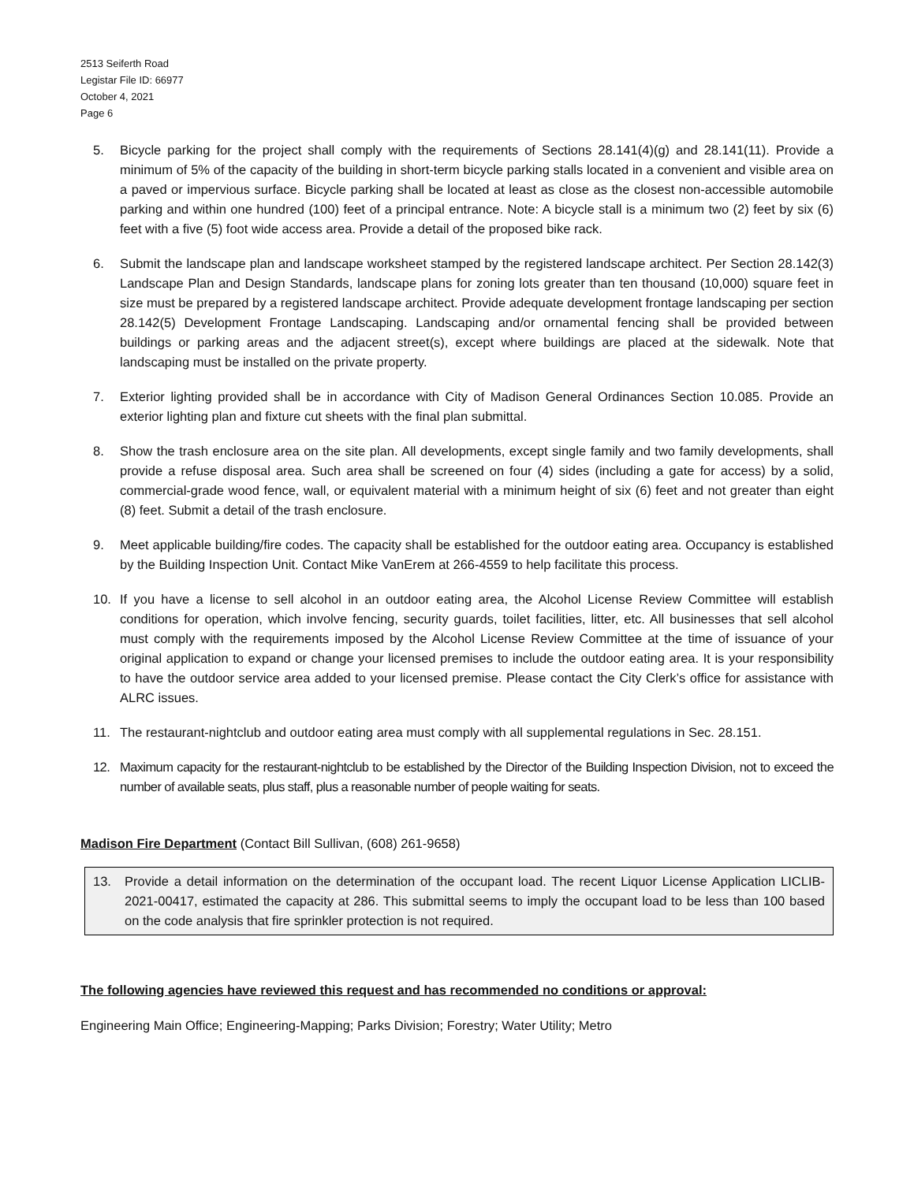2513 Seiferth Road
Legistar File ID: 66977
October 4, 2021
Page 6
5. Bicycle parking for the project shall comply with the requirements of Sections 28.141(4)(g) and 28.141(11). Provide a minimum of 5% of the capacity of the building in short-term bicycle parking stalls located in a convenient and visible area on a paved or impervious surface. Bicycle parking shall be located at least as close as the closest non-accessible automobile parking and within one hundred (100) feet of a principal entrance. Note: A bicycle stall is a minimum two (2) feet by six (6) feet with a five (5) foot wide access area. Provide a detail of the proposed bike rack.
6. Submit the landscape plan and landscape worksheet stamped by the registered landscape architect. Per Section 28.142(3) Landscape Plan and Design Standards, landscape plans for zoning lots greater than ten thousand (10,000) square feet in size must be prepared by a registered landscape architect. Provide adequate development frontage landscaping per section 28.142(5) Development Frontage Landscaping. Landscaping and/or ornamental fencing shall be provided between buildings or parking areas and the adjacent street(s), except where buildings are placed at the sidewalk. Note that landscaping must be installed on the private property.
7. Exterior lighting provided shall be in accordance with City of Madison General Ordinances Section 10.085. Provide an exterior lighting plan and fixture cut sheets with the final plan submittal.
8. Show the trash enclosure area on the site plan. All developments, except single family and two family developments, shall provide a refuse disposal area. Such area shall be screened on four (4) sides (including a gate for access) by a solid, commercial-grade wood fence, wall, or equivalent material with a minimum height of six (6) feet and not greater than eight (8) feet. Submit a detail of the trash enclosure.
9. Meet applicable building/fire codes. The capacity shall be established for the outdoor eating area. Occupancy is established by the Building Inspection Unit. Contact Mike VanErem at 266-4559 to help facilitate this process.
10. If you have a license to sell alcohol in an outdoor eating area, the Alcohol License Review Committee will establish conditions for operation, which involve fencing, security guards, toilet facilities, litter, etc. All businesses that sell alcohol must comply with the requirements imposed by the Alcohol License Review Committee at the time of issuance of your original application to expand or change your licensed premises to include the outdoor eating area. It is your responsibility to have the outdoor service area added to your licensed premise. Please contact the City Clerk’s office for assistance with ALRC issues.
11. The restaurant-nightclub and outdoor eating area must comply with all supplemental regulations in Sec. 28.151.
12. Maximum capacity for the restaurant-nightclub to be established by the Director of the Building Inspection Division, not to exceed the number of available seats, plus staff, plus a reasonable number of people waiting for seats.
Madison Fire Department (Contact Bill Sullivan, (608) 261-9658)
13. Provide a detail information on the determination of the occupant load. The recent Liquor License Application LICLIB-2021-00417, estimated the capacity at 286. This submittal seems to imply the occupant load to be less than 100 based on the code analysis that fire sprinkler protection is not required.
The following agencies have reviewed this request and has recommended no conditions or approval:
Engineering Main Office; Engineering-Mapping; Parks Division; Forestry; Water Utility; Metro